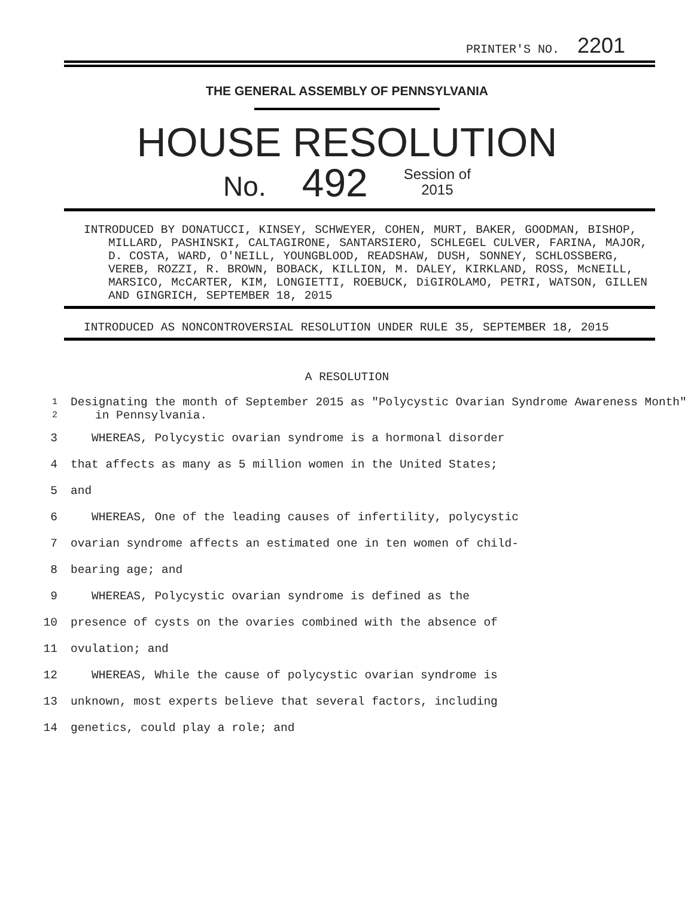PRINTER'S NO. 2201
THE GENERAL ASSEMBLY OF PENNSYLVANIA
HOUSE RESOLUTION
No. 492 Session of
2015
INTRODUCED BY DONATUCCI, KINSEY, SCHWEYER, COHEN, MURT, BAKER, GOODMAN, BISHOP, MILLARD, PASHINSKI, CALTAGIRONE, SANTARSIERO, SCHLEGEL CULVER, FARINA, MAJOR, D. COSTA, WARD, O'NEILL, YOUNGBLOOD, READSHAW, DUSH, SONNEY, SCHLOSSBERG, VEREB, ROZZI, R. BROWN, BOBACK, KILLION, M. DALEY, KIRKLAND, ROSS, McNEILL, MARSICO, McCARTER, KIM, LONGIETTI, ROEBUCK, DiGIROLAMO, PETRI, WATSON, GILLEN AND GINGRICH, SEPTEMBER 18, 2015
INTRODUCED AS NONCONTROVERSIAL RESOLUTION UNDER RULE 35, SEPTEMBER 18, 2015
A RESOLUTION
1
2 Designating the month of September 2015 as "Polycystic Ovarian Syndrome Awareness Month" in Pennsylvania.
3 WHEREAS, Polycystic ovarian syndrome is a hormonal disorder
4 that affects as many as 5 million women in the United States;
5 and
6 WHEREAS, One of the leading causes of infertility, polycystic
7 ovarian syndrome affects an estimated one in ten women of child-
8 bearing age; and
9 WHEREAS, Polycystic ovarian syndrome is defined as the
10 presence of cysts on the ovaries combined with the absence of
11 ovulation; and
12 WHEREAS, While the cause of polycystic ovarian syndrome is
13 unknown, most experts believe that several factors, including
14 genetics, could play a role; and